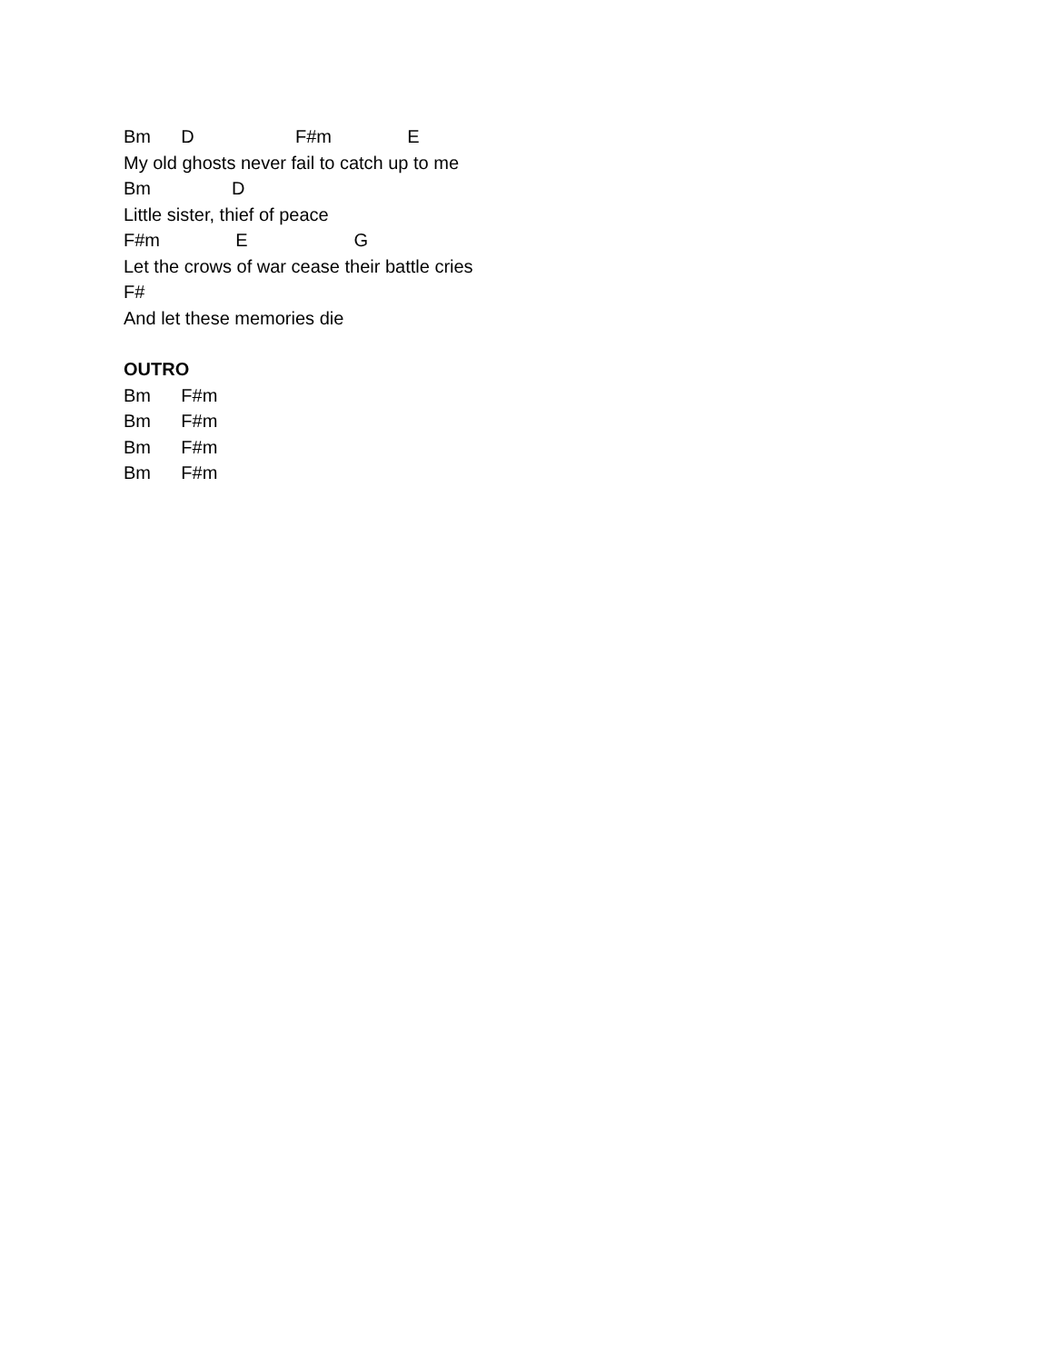Bm D F#m E
My old ghosts never fail to catch up to me
Bm D
Little sister, thief of peace
F#m E G
Let the crows of war cease their battle cries
F#
And let these memories die
OUTRO
Bm F#m
Bm F#m
Bm F#m
Bm F#m